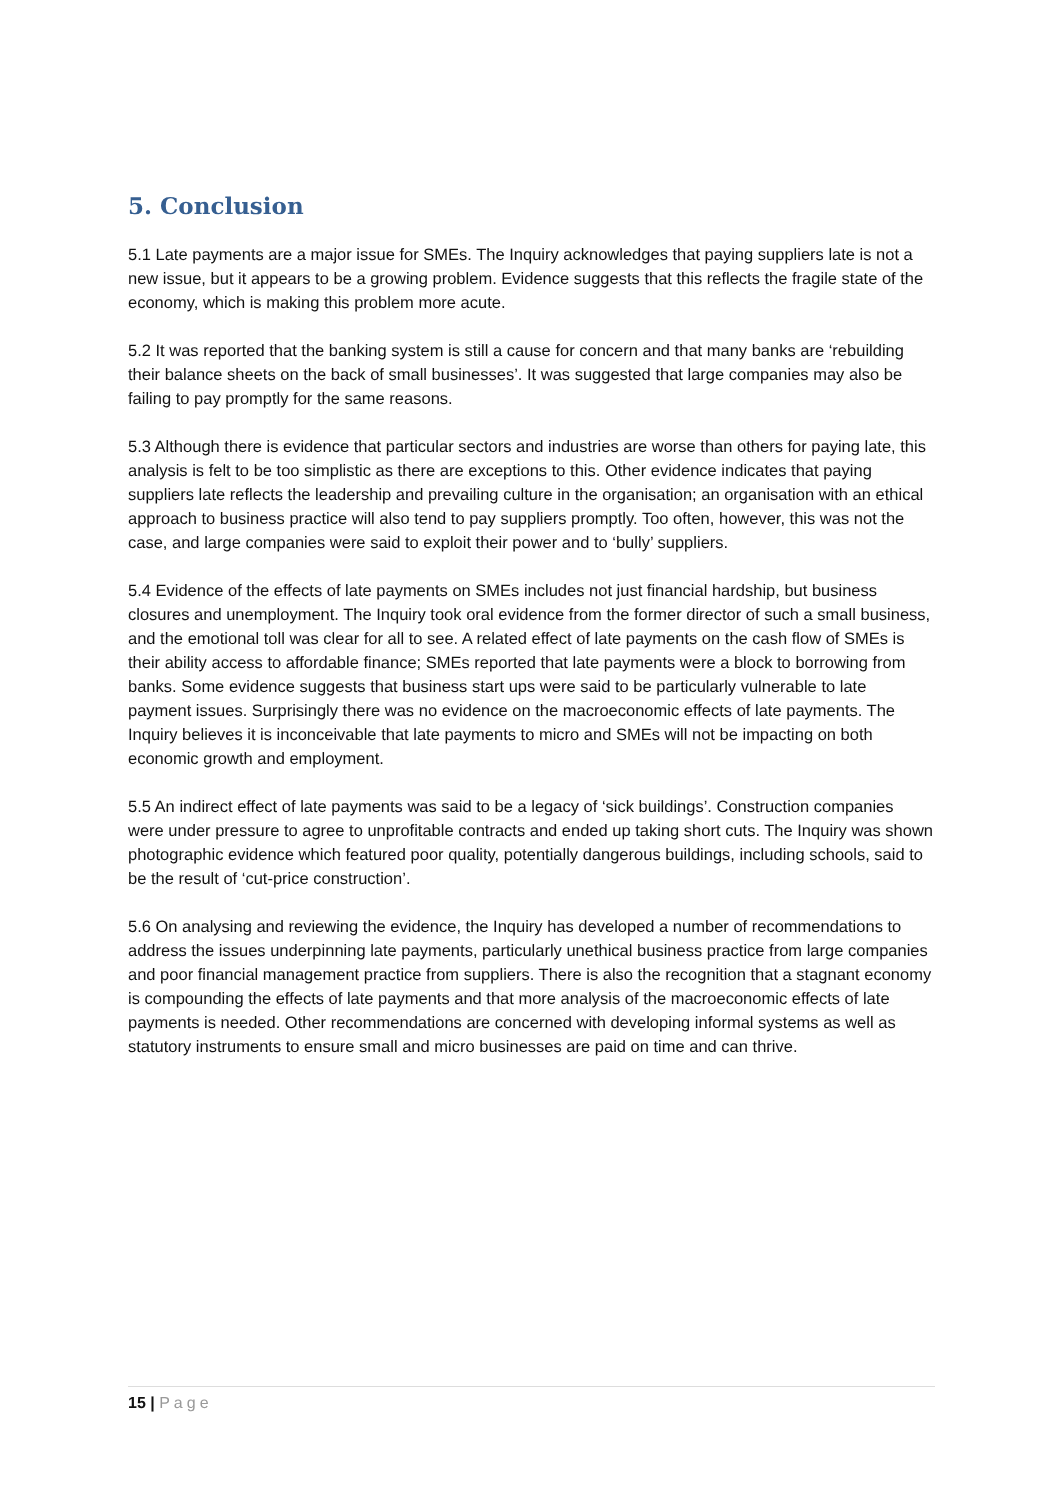5. Conclusion
5.1 Late payments are a major issue for SMEs. The Inquiry acknowledges that paying suppliers late is not a new issue, but it appears to be a growing problem. Evidence suggests that this reflects the fragile state of the economy, which is making this problem more acute.
5.2 It was reported that the banking system is still a cause for concern and that many banks are ‘rebuilding their balance sheets on the back of small businesses’. It was suggested that large companies may also be failing to pay promptly for the same reasons.
5.3 Although there is evidence that particular sectors and industries are worse than others for paying late, this analysis is felt to be too simplistic as there are exceptions to this. Other evidence indicates that paying suppliers late reflects the leadership and prevailing culture in the organisation; an organisation with an ethical approach to business practice will also tend to pay suppliers promptly. Too often, however, this was not the case, and large companies were said to exploit their power and to ‘bully’ suppliers.
5.4 Evidence of the effects of late payments on SMEs includes not just financial hardship, but business closures and unemployment. The Inquiry took oral evidence from the former director of such a small business, and the emotional toll was clear for all to see. A related effect of late payments on the cash flow of SMEs is their ability access to affordable finance; SMEs reported that late payments were a block to borrowing from banks. Some evidence suggests that business start ups were said to be particularly vulnerable to late payment issues. Surprisingly there was no evidence on the macroeconomic effects of late payments. The Inquiry believes it is inconceivable that late payments to micro and SMEs will not be impacting on both economic growth and employment.
5.5 An indirect effect of late payments was said to be a legacy of ‘sick buildings’. Construction companies were under pressure to agree to unprofitable contracts and ended up taking short cuts. The Inquiry was shown photographic evidence which featured poor quality, potentially dangerous buildings, including schools, said to be the result of ‘cut-price construction’.
5.6 On analysing and reviewing the evidence, the Inquiry has developed a number of recommendations to address the issues underpinning late payments, particularly unethical business practice from large companies and poor financial management practice from suppliers. There is also the recognition that a stagnant economy is compounding the effects of late payments and that more analysis of the macroeconomic effects of late payments is needed. Other recommendations are concerned with developing informal systems as well as statutory instruments to ensure small and micro businesses are paid on time and can thrive.
15 | Page